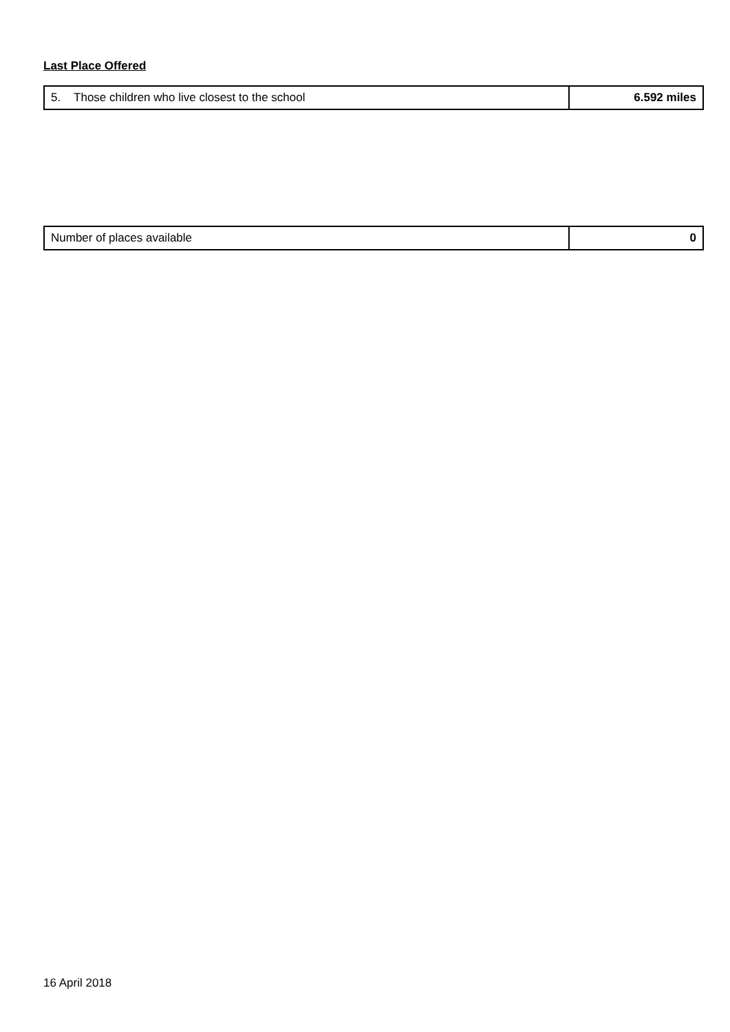Last Place Offered
| 5. Those children who live closest to the school | 6.592 miles |
| Number of places available | 0 |
16 April 2018